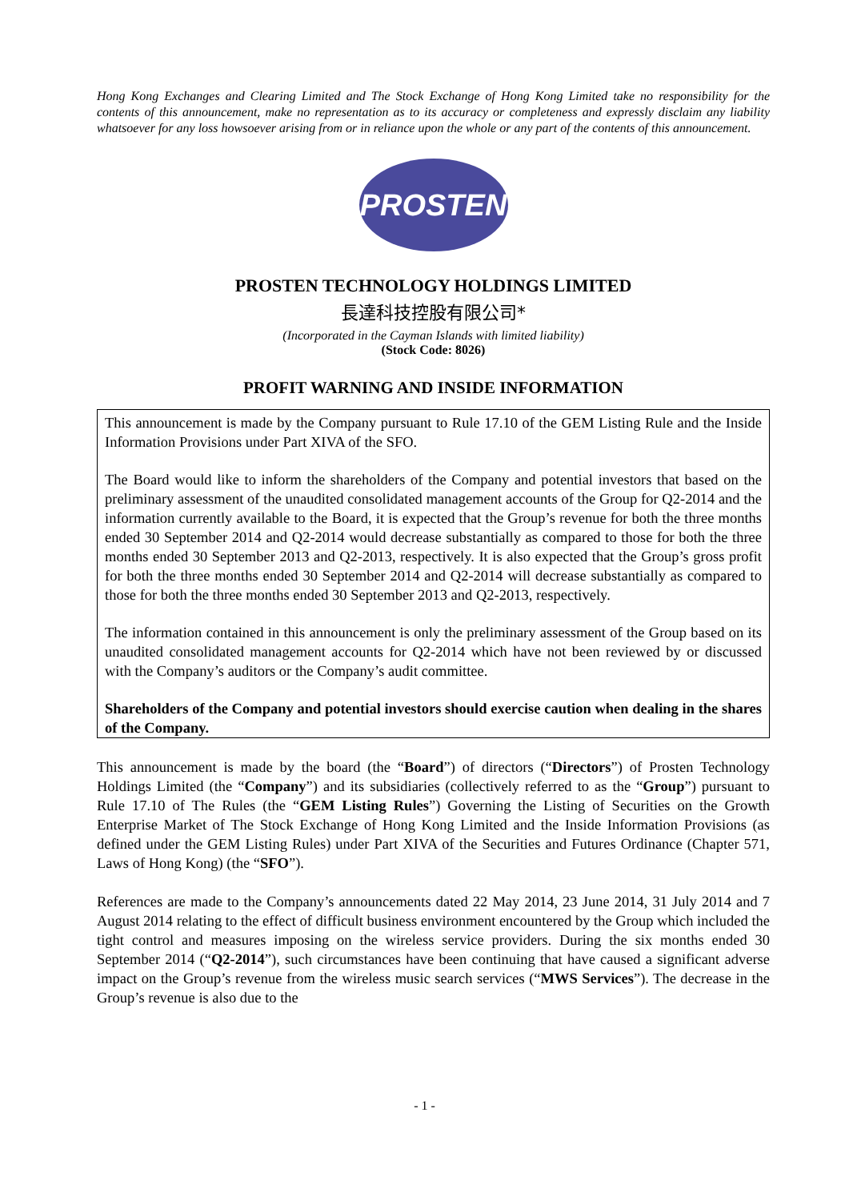Hong Kong Exchanges and Clearing Limited and The Stock Exchange of Hong Kong Limited take no responsibility for the contents of this announcement, make no representation as to its accuracy or completeness and expressly disclaim any liability whatsoever for any loss howsoever arising from or in reliance upon the whole or any part of the contents of this announcement.
PROSTEN
PROSTEN TECHNOLOGY HOLDINGS LIMITED
長達科技控股有限公司*
(Incorporated in the Cayman Islands with limited liability)
(Stock Code: 8026)
PROFIT WARNING AND INSIDE INFORMATION
This announcement is made by the Company pursuant to Rule 17.10 of the GEM Listing Rule and the Inside Information Provisions under Part XIVA of the SFO.
The Board would like to inform the shareholders of the Company and potential investors that based on the preliminary assessment of the unaudited consolidated management accounts of the Group for Q2-2014 and the information currently available to the Board, it is expected that the Group’s revenue for both the three months ended 30 September 2014 and Q2-2014 would decrease substantially as compared to those for both the three months ended 30 September 2013 and Q2-2013, respectively. It is also expected that the Group’s gross profit for both the three months ended 30 September 2014 and Q2-2014 will decrease substantially as compared to those for both the three months ended 30 September 2013 and Q2-2013, respectively.
The information contained in this announcement is only the preliminary assessment of the Group based on its unaudited consolidated management accounts for Q2-2014 which have not been reviewed by or discussed with the Company’s auditors or the Company’s audit committee.
Shareholders of the Company and potential investors should exercise caution when dealing in the shares of the Company.
This announcement is made by the board (the “Board”) of directors (“Directors”) of Prosten Technology Holdings Limited (the “Company”) and its subsidiaries (collectively referred to as the “Group”) pursuant to Rule 17.10 of The Rules (the “GEM Listing Rules”) Governing the Listing of Securities on the Growth Enterprise Market of The Stock Exchange of Hong Kong Limited and the Inside Information Provisions (as defined under the GEM Listing Rules) under Part XIVA of the Securities and Futures Ordinance (Chapter 571, Laws of Hong Kong) (the “SFO”).
References are made to the Company’s announcements dated 22 May 2014, 23 June 2014, 31 July 2014 and 7 August 2014 relating to the effect of difficult business environment encountered by the Group which included the tight control and measures imposing on the wireless service providers. During the six months ended 30 September 2014 (“Q2-2014”), such circumstances have been continuing that have caused a significant adverse impact on the Group’s revenue from the wireless music search services (“MWS Services”). The decrease in the Group’s revenue is also due to the
- 1 -